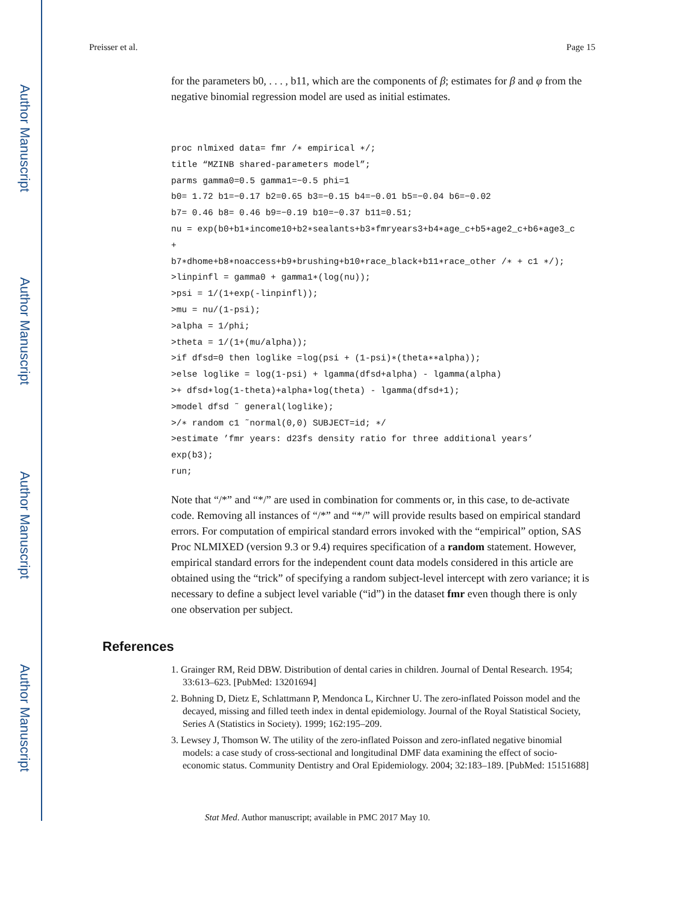Author Manuscript
Author Manuscript
Author Manuscript
Author Manuscript
Preisser et al. Page 15
for the parameters b0, . . . , b11, which are the components of β; estimates for β and φ from the negative binomial regression model are used as initial estimates.
proc nlmixed data= fmr /∗ empirical ∗/;
title “MZINB shared-parameters model”;
parms gamma0=0.5 gamma1=−0.5 phi=1
b0= 1.72 b1=−0.17 b2=0.65 b3=−0.15 b4=−0.01 b5=−0.04 b6=−0.02
b7= 0.46 b8= 0.46 b9=−0.19 b10=−0.37 b11=0.51;
nu = exp(b0+b1∗income10+b2∗sealants+b3∗fmryears3+b4∗age_c+b5∗age2_c+b6∗age3_c
+
b7∗dhome+b8∗noaccess+b9∗brushing+b10∗race_black+b11∗race_other /∗ + c1 ∗/);
>linpinfl = gamma0 + gamma1∗(log(nu));
>psi = 1/(1+exp(-linpinfl));
>mu = nu/(1-psi);
>alpha = 1/phi;
>theta = 1/(1+(mu/alpha));
>if dfsd=0 then loglike =log(psi + (1-psi)∗(theta∗∗alpha));
>else loglike = log(1-psi) + lgamma(dfsd+alpha) - lgamma(alpha)
>+ dfsd∗log(1-theta)+alpha∗log(theta) - lgamma(dfsd+1);
>model dfsd ˜ general(loglike);
>/∗ random c1 ˜normal(0,0) SUBJECT=id; ∗/
>estimate ’fmr years: d23fs density ratio for three additional years’
exp(b3);
run;
Note that “/*” and “*/” are used in combination for comments or, in this case, to de-activate code. Removing all instances of “/*” and “*/” will provide results based on empirical standard errors. For computation of empirical standard errors invoked with the “empirical” option, SAS Proc NLMIXED (version 9.3 or 9.4) requires specification of a random statement. However, empirical standard errors for the independent count data models considered in this article are obtained using the “trick” of specifying a random subject-level intercept with zero variance; it is necessary to define a subject level variable (“id”) in the dataset fmr even though there is only one observation per subject.
References
1. Grainger RM, Reid DBW. Distribution of dental caries in children. Journal of Dental Research. 1954; 33:613–623. [PubMed: 13201694]
2. Bohning D, Dietz E, Schlattmann P, Mendonca L, Kirchner U. The zero-inflated Poisson model and the decayed, missing and filled teeth index in dental epidemiology. Journal of the Royal Statistical Society, Series A (Statistics in Society). 1999; 162:195–209.
3. Lewsey J, Thomson W. The utility of the zero-inflated Poisson and zero-inflated negative binomial models: a case study of cross-sectional and longitudinal DMF data examining the effect of socio-economic status. Community Dentistry and Oral Epidemiology. 2004; 32:183–189. [PubMed: 15151688]
Stat Med. Author manuscript; available in PMC 2017 May 10.